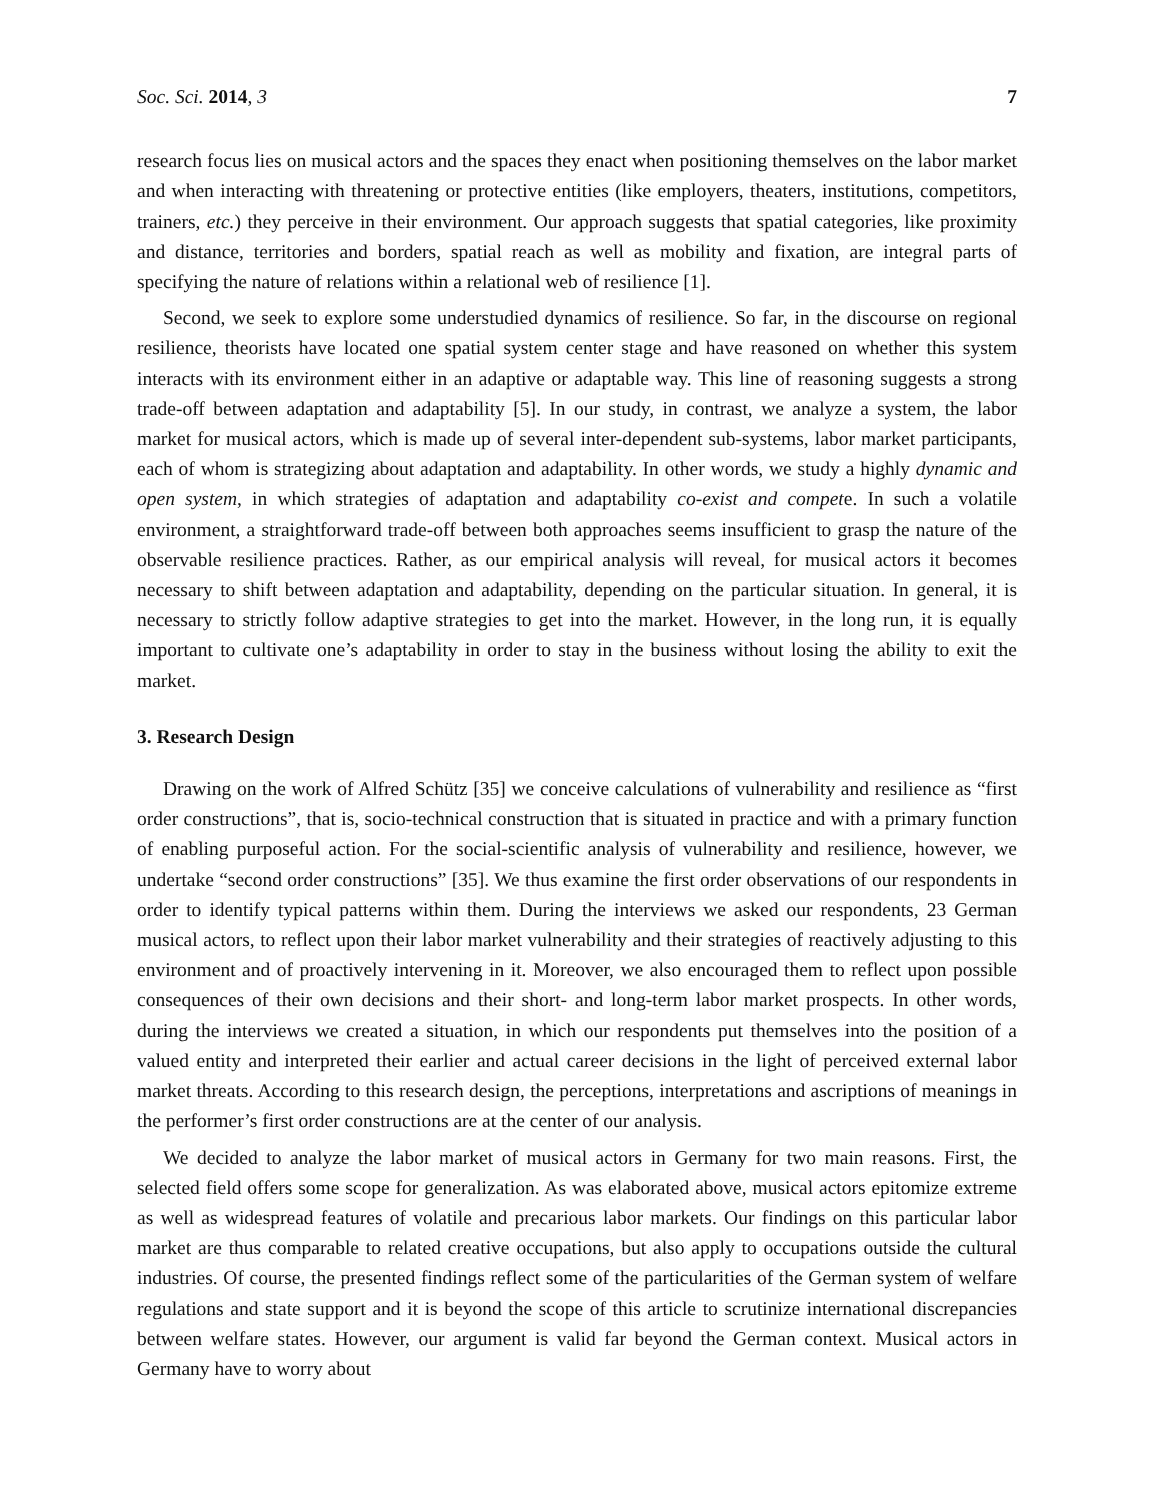Soc. Sci. 2014, 3 7
research focus lies on musical actors and the spaces they enact when positioning themselves on the labor market and when interacting with threatening or protective entities (like employers, theaters, institutions, competitors, trainers, etc.) they perceive in their environment. Our approach suggests that spatial categories, like proximity and distance, territories and borders, spatial reach as well as mobility and fixation, are integral parts of specifying the nature of relations within a relational web of resilience [1].
Second, we seek to explore some understudied dynamics of resilience. So far, in the discourse on regional resilience, theorists have located one spatial system center stage and have reasoned on whether this system interacts with its environment either in an adaptive or adaptable way. This line of reasoning suggests a strong trade-off between adaptation and adaptability [5]. In our study, in contrast, we analyze a system, the labor market for musical actors, which is made up of several inter-dependent sub-systems, labor market participants, each of whom is strategizing about adaptation and adaptability. In other words, we study a highly dynamic and open system, in which strategies of adaptation and adaptability co-exist and compete. In such a volatile environment, a straightforward trade-off between both approaches seems insufficient to grasp the nature of the observable resilience practices. Rather, as our empirical analysis will reveal, for musical actors it becomes necessary to shift between adaptation and adaptability, depending on the particular situation. In general, it is necessary to strictly follow adaptive strategies to get into the market. However, in the long run, it is equally important to cultivate one’s adaptability in order to stay in the business without losing the ability to exit the market.
3. Research Design
Drawing on the work of Alfred Schütz [35] we conceive calculations of vulnerability and resilience as “first order constructions”, that is, socio-technical construction that is situated in practice and with a primary function of enabling purposeful action. For the social-scientific analysis of vulnerability and resilience, however, we undertake “second order constructions” [35]. We thus examine the first order observations of our respondents in order to identify typical patterns within them. During the interviews we asked our respondents, 23 German musical actors, to reflect upon their labor market vulnerability and their strategies of reactively adjusting to this environment and of proactively intervening in it. Moreover, we also encouraged them to reflect upon possible consequences of their own decisions and their short- and long-term labor market prospects. In other words, during the interviews we created a situation, in which our respondents put themselves into the position of a valued entity and interpreted their earlier and actual career decisions in the light of perceived external labor market threats. According to this research design, the perceptions, interpretations and ascriptions of meanings in the performer’s first order constructions are at the center of our analysis.
We decided to analyze the labor market of musical actors in Germany for two main reasons. First, the selected field offers some scope for generalization. As was elaborated above, musical actors epitomize extreme as well as widespread features of volatile and precarious labor markets. Our findings on this particular labor market are thus comparable to related creative occupations, but also apply to occupations outside the cultural industries. Of course, the presented findings reflect some of the particularities of the German system of welfare regulations and state support and it is beyond the scope of this article to scrutinize international discrepancies between welfare states. However, our argument is valid far beyond the German context. Musical actors in Germany have to worry about